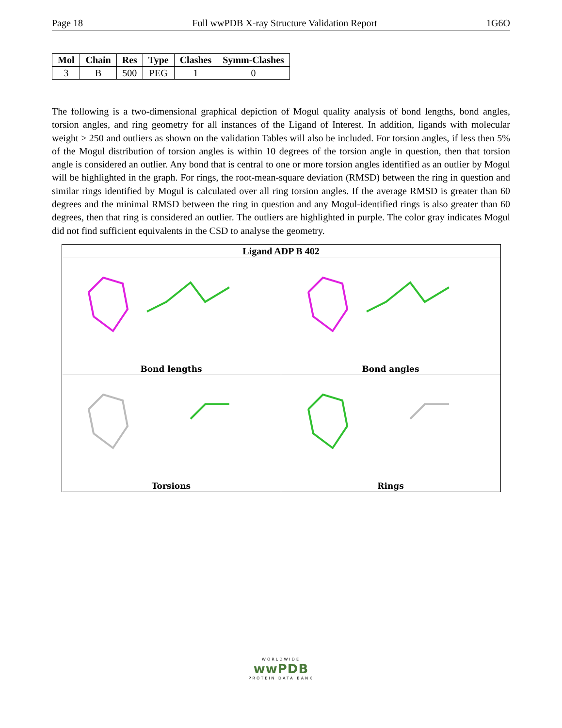Page 18 Full wwPDB X-ray Structure Validation Report 1G6O
| Mol | Chain | Res | Type | Clashes | Symm-Clashes |
| --- | --- | --- | --- | --- | --- |
| 3 | B | 500 | PEG | 1 | 0 |
The following is a two-dimensional graphical depiction of Mogul quality analysis of bond lengths, bond angles, torsion angles, and ring geometry for all instances of the Ligand of Interest. In addition, ligands with molecular weight > 250 and outliers as shown on the validation Tables will also be included. For torsion angles, if less then 5% of the Mogul distribution of torsion angles is within 10 degrees of the torsion angle in question, then that torsion angle is considered an outlier. Any bond that is central to one or more torsion angles identified as an outlier by Mogul will be highlighted in the graph. For rings, the root-mean-square deviation (RMSD) between the ring in question and similar rings identified by Mogul is calculated over all ring torsion angles. If the average RMSD is greater than 60 degrees and the minimal RMSD between the ring in question and any Mogul-identified rings is also greater than 60 degrees, then that ring is considered an outlier. The outliers are highlighted in purple. The color gray indicates Mogul did not find sufficient equivalents in the CSD to analyse the geometry.
Ligand ADP B 402
Bond lengths
Bond angles
Torsions
Rings
WORLDWIDE
wwPDB
PROTEIN DATA BANK